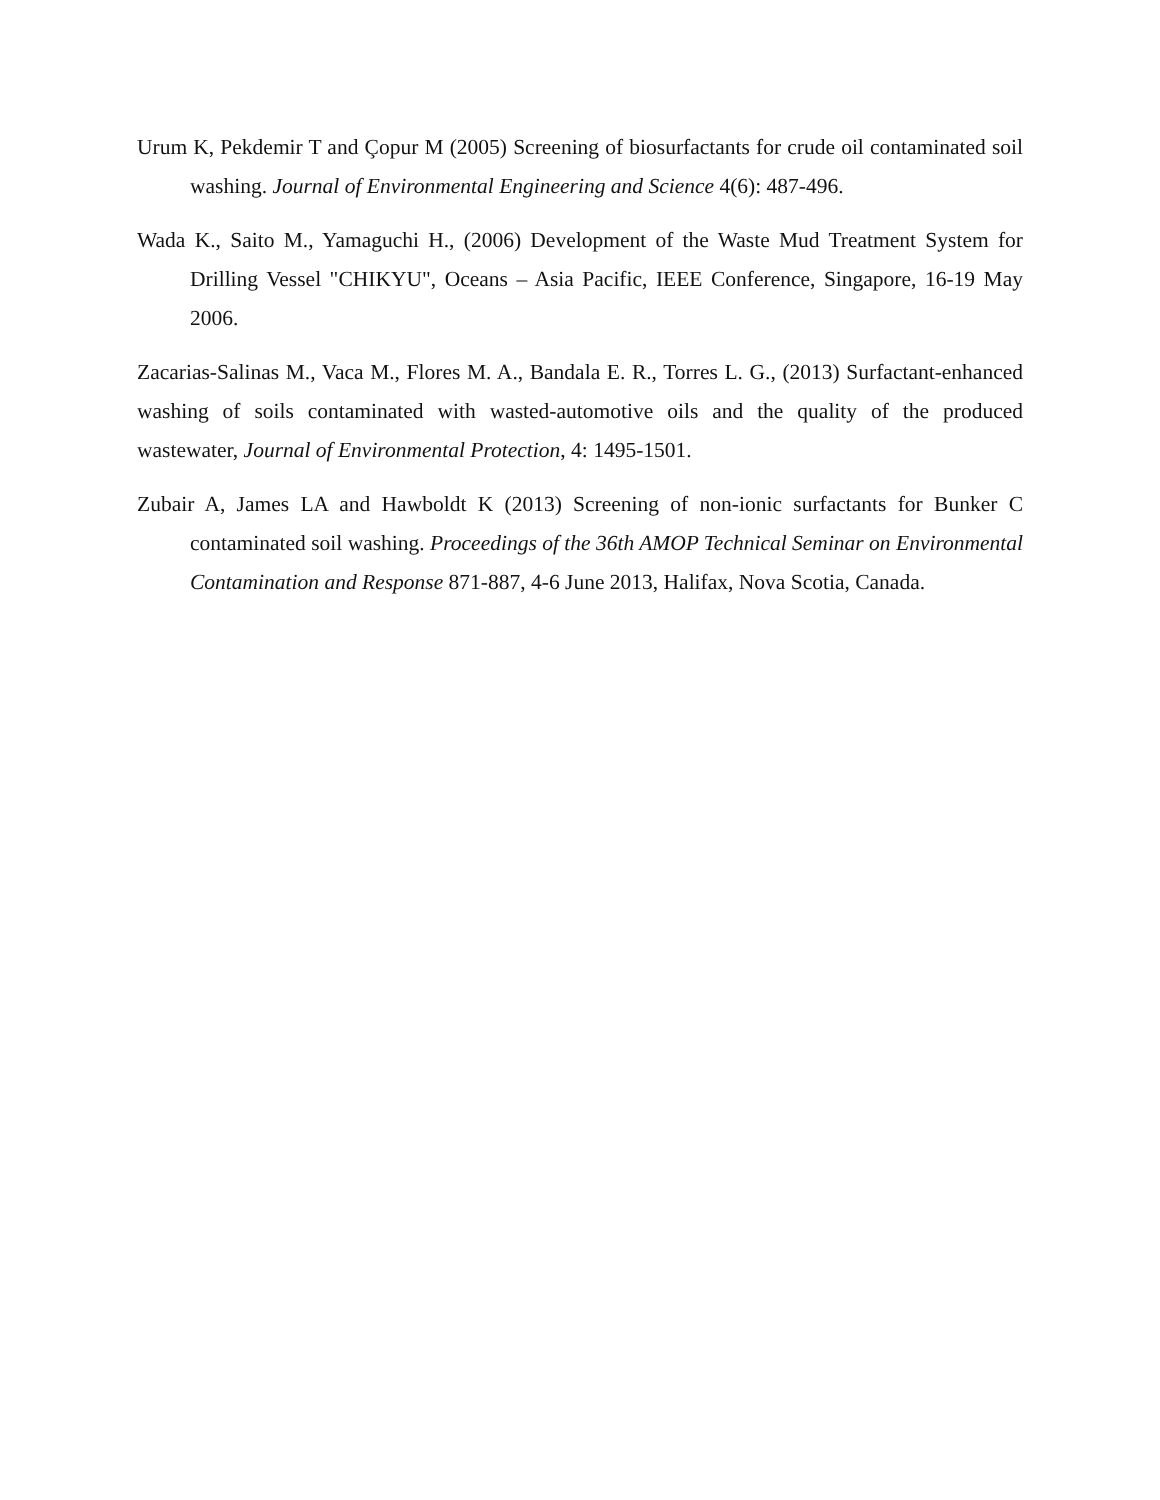Urum K, Pekdemir T and Çopur M (2005) Screening of biosurfactants for crude oil contaminated soil washing. Journal of Environmental Engineering and Science 4(6): 487-496.
Wada K., Saito M., Yamaguchi H., (2006) Development of the Waste Mud Treatment System for Drilling Vessel "CHIKYU", Oceans – Asia Pacific, IEEE Conference, Singapore, 16-19 May 2006.
Zacarias-Salinas M., Vaca M., Flores M. A., Bandala E. R., Torres L. G., (2013) Surfactant-enhanced washing of soils contaminated with wasted-automotive oils and the quality of the produced wastewater, Journal of Environmental Protection, 4: 1495-1501.
Zubair A, James LA and Hawboldt K (2013) Screening of non-ionic surfactants for Bunker C contaminated soil washing. Proceedings of the 36th AMOP Technical Seminar on Environmental Contamination and Response 871-887, 4-6 June 2013, Halifax, Nova Scotia, Canada.